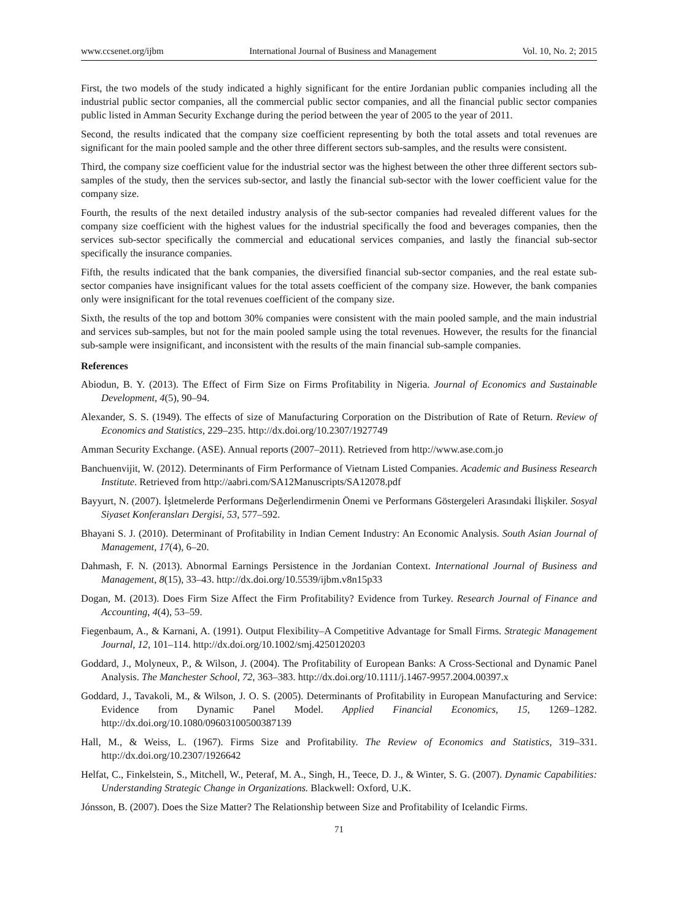www.ccsenet.org/ijbm International Journal of Business and Management Vol. 10, No. 2; 2015
First, the two models of the study indicated a highly significant for the entire Jordanian public companies including all the industrial public sector companies, all the commercial public sector companies, and all the financial public sector companies public listed in Amman Security Exchange during the period between the year of 2005 to the year of 2011.
Second, the results indicated that the company size coefficient representing by both the total assets and total revenues are significant for the main pooled sample and the other three different sectors sub-samples, and the results were consistent.
Third, the company size coefficient value for the industrial sector was the highest between the other three different sectors sub-samples of the study, then the services sub-sector, and lastly the financial sub-sector with the lower coefficient value for the company size.
Fourth, the results of the next detailed industry analysis of the sub-sector companies had revealed different values for the company size coefficient with the highest values for the industrial specifically the food and beverages companies, then the services sub-sector specifically the commercial and educational services companies, and lastly the financial sub-sector specifically the insurance companies.
Fifth, the results indicated that the bank companies, the diversified financial sub-sector companies, and the real estate sub-sector companies have insignificant values for the total assets coefficient of the company size. However, the bank companies only were insignificant for the total revenues coefficient of the company size.
Sixth, the results of the top and bottom 30% companies were consistent with the main pooled sample, and the main industrial and services sub-samples, but not for the main pooled sample using the total revenues. However, the results for the financial sub-sample were insignificant, and inconsistent with the results of the main financial sub-sample companies.
References
Abiodun, B. Y. (2013). The Effect of Firm Size on Firms Profitability in Nigeria. Journal of Economics and Sustainable Development, 4(5), 90–94.
Alexander, S. S. (1949). The effects of size of Manufacturing Corporation on the Distribution of Rate of Return. Review of Economics and Statistics, 229–235. http://dx.doi.org/10.2307/1927749
Amman Security Exchange. (ASE). Annual reports (2007–2011). Retrieved from http://www.ase.com.jo
Banchuenvijit, W. (2012). Determinants of Firm Performance of Vietnam Listed Companies. Academic and Business Research Institute. Retrieved from http://aabri.com/SA12Manuscripts/SA12078.pdf
Bayyurt, N. (2007). İşletmelerde Performans Değerlendirmenin Önemi ve Performans Göstergeleri Arasındaki İlişkiler. Sosyal Siyaset Konferansları Dergisi, 53, 577–592.
Bhayani S. J. (2010). Determinant of Profitability in Indian Cement Industry: An Economic Analysis. South Asian Journal of Management, 17(4), 6–20.
Dahmash, F. N. (2013). Abnormal Earnings Persistence in the Jordanian Context. International Journal of Business and Management, 8(15), 33–43. http://dx.doi.org/10.5539/ijbm.v8n15p33
Dogan, M. (2013). Does Firm Size Affect the Firm Profitability? Evidence from Turkey. Research Journal of Finance and Accounting, 4(4), 53–59.
Fiegenbaum, A., & Karnani, A. (1991). Output Flexibility–A Competitive Advantage for Small Firms. Strategic Management Journal, 12, 101–114. http://dx.doi.org/10.1002/smj.4250120203
Goddard, J., Molyneux, P., & Wilson, J. (2004). The Profitability of European Banks: A Cross-Sectional and Dynamic Panel Analysis. The Manchester School, 72, 363–383. http://dx.doi.org/10.1111/j.1467-9957.2004.00397.x
Goddard, J., Tavakoli, M., & Wilson, J. O. S. (2005). Determinants of Profitability in European Manufacturing and Service: Evidence from Dynamic Panel Model. Applied Financial Economics, 15, 1269–1282. http://dx.doi.org/10.1080/09603100500387139
Hall, M., & Weiss, L. (1967). Firms Size and Profitability. The Review of Economics and Statistics, 319–331. http://dx.doi.org/10.2307/1926642
Helfat, C., Finkelstein, S., Mitchell, W., Peteraf, M. A., Singh, H., Teece, D. J., & Winter, S. G. (2007). Dynamic Capabilities: Understanding Strategic Change in Organizations. Blackwell: Oxford, U.K.
Jónsson, B. (2007). Does the Size Matter? The Relationship between Size and Profitability of Icelandic Firms.
71